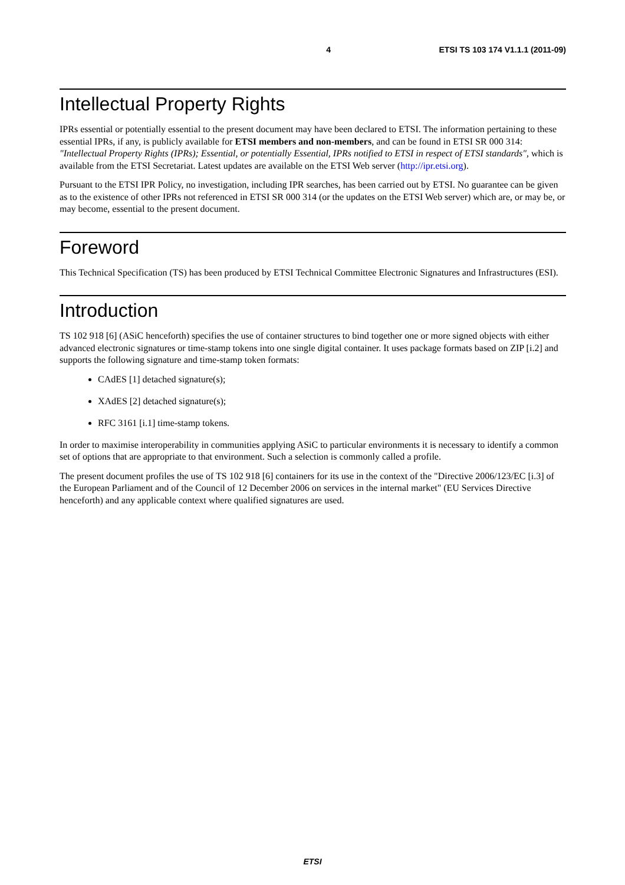4 ETSI TS 103 174 V1.1.1 (2011-09)
Intellectual Property Rights
IPRs essential or potentially essential to the present document may have been declared to ETSI. The information pertaining to these essential IPRs, if any, is publicly available for ETSI members and non-members, and can be found in ETSI SR 000 314: "Intellectual Property Rights (IPRs); Essential, or potentially Essential, IPRs notified to ETSI in respect of ETSI standards", which is available from the ETSI Secretariat. Latest updates are available on the ETSI Web server (http://ipr.etsi.org).
Pursuant to the ETSI IPR Policy, no investigation, including IPR searches, has been carried out by ETSI. No guarantee can be given as to the existence of other IPRs not referenced in ETSI SR 000 314 (or the updates on the ETSI Web server) which are, or may be, or may become, essential to the present document.
Foreword
This Technical Specification (TS) has been produced by ETSI Technical Committee Electronic Signatures and Infrastructures (ESI).
Introduction
TS 102 918 [6] (ASiC henceforth) specifies the use of container structures to bind together one or more signed objects with either advanced electronic signatures or time-stamp tokens into one single digital container. It uses package formats based on ZIP [i.2] and supports the following signature and time-stamp token formats:
CAdES [1] detached signature(s);
XAdES [2] detached signature(s);
RFC 3161 [i.1] time-stamp tokens.
In order to maximise interoperability in communities applying ASiC to particular environments it is necessary to identify a common set of options that are appropriate to that environment. Such a selection is commonly called a profile.
The present document profiles the use of TS 102 918 [6] containers for its use in the context of the "Directive 2006/123/EC [i.3] of the European Parliament and of the Council of 12 December 2006 on services in the internal market" (EU Services Directive henceforth) and any applicable context where qualified signatures are used.
ETSI